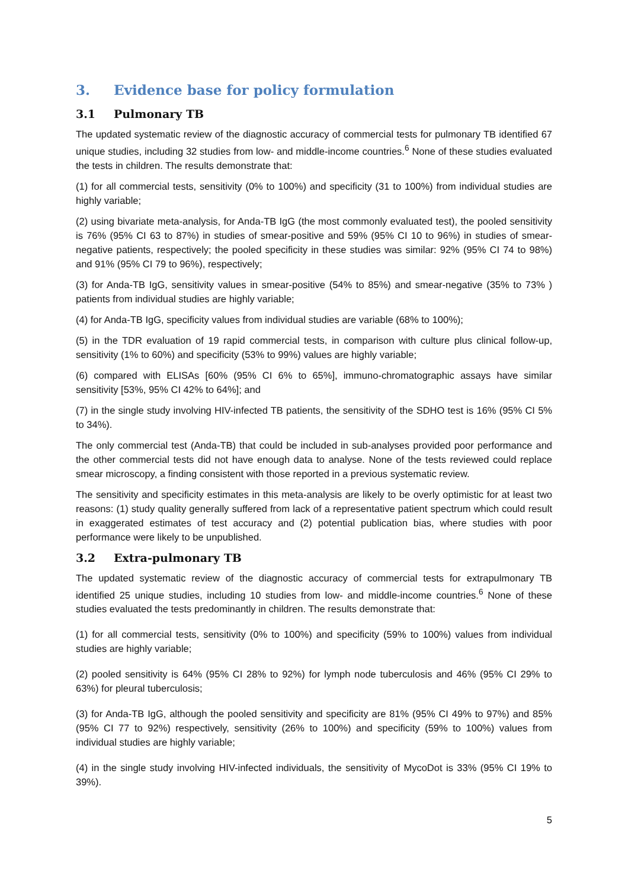3. Evidence base for policy formulation
3.1 Pulmonary TB
The updated systematic review of the diagnostic accuracy of commercial tests for pulmonary TB identified 67 unique studies, including 32 studies from low- and middle-income countries.<sup>6</sup> None of these studies evaluated the tests in children. The results demonstrate that:
(1) for all commercial tests, sensitivity (0% to 100%) and specificity (31 to 100%) from individual studies are highly variable;
(2) using bivariate meta-analysis, for Anda-TB IgG (the most commonly evaluated test), the pooled sensitivity is 76% (95% CI 63 to 87%) in studies of smear-positive and 59% (95% CI 10 to 96%) in studies of smear-negative patients, respectively; the pooled specificity in these studies was similar: 92% (95% CI 74 to 98%) and 91% (95% CI 79 to 96%), respectively;
(3) for Anda-TB IgG, sensitivity values in smear-positive (54% to 85%) and smear-negative (35% to 73% ) patients from individual studies are highly variable;
(4) for Anda-TB IgG, specificity values from individual studies are variable (68% to 100%);
(5) in the TDR evaluation of 19 rapid commercial tests, in comparison with culture plus clinical follow-up, sensitivity (1% to 60%) and specificity (53% to 99%) values are highly variable;
(6) compared with ELISAs [60% (95% CI 6% to 65%], immuno-chromatographic assays have similar sensitivity [53%, 95% CI 42% to 64%]; and
(7) in the single study involving HIV-infected TB patients, the sensitivity of the SDHO test is 16% (95% CI 5% to 34%).
The only commercial test (Anda-TB) that could be included in sub-analyses provided poor performance and the other commercial tests did not have enough data to analyse. None of the tests reviewed could replace smear microscopy, a finding consistent with those reported in a previous systematic review.
The sensitivity and specificity estimates in this meta-analysis are likely to be overly optimistic for at least two reasons: (1) study quality generally suffered from lack of a representative patient spectrum which could result in exaggerated estimates of test accuracy and (2) potential publication bias, where studies with poor performance were likely to be unpublished.
3.2 Extra-pulmonary TB
The updated systematic review of the diagnostic accuracy of commercial tests for extrapulmonary TB identified 25 unique studies, including 10 studies from low- and middle-income countries.<sup>6</sup> None of these studies evaluated the tests predominantly in children. The results demonstrate that:
(1) for all commercial tests, sensitivity (0% to 100%) and specificity (59% to 100%) values from individual studies are highly variable;
(2) pooled sensitivity is 64% (95% CI 28% to 92%) for lymph node tuberculosis and 46% (95% CI 29% to 63%) for pleural tuberculosis;
(3) for Anda-TB IgG, although the pooled sensitivity and specificity are 81% (95% CI 49% to 97%) and 85% (95% CI 77 to 92%) respectively, sensitivity (26% to 100%) and specificity (59% to 100%) values from individual studies are highly variable;
(4) in the single study involving HIV-infected individuals, the sensitivity of MycoDot is 33% (95% CI 19% to 39%).
5